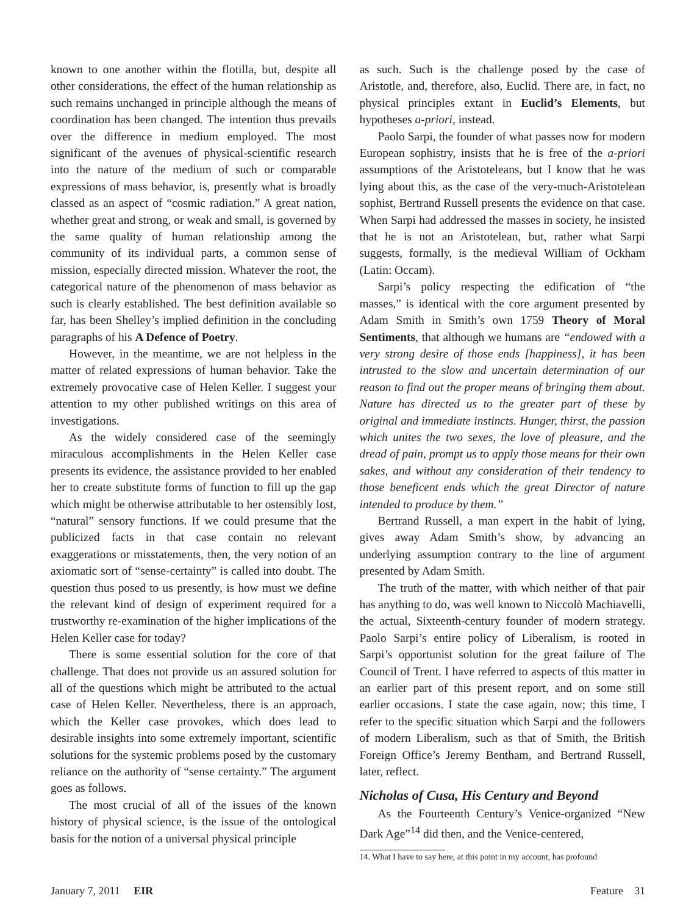known to one another within the flotilla, but, despite all other considerations, the effect of the human relationship as such remains unchanged in principle although the means of coordination has been changed. The intention thus prevails over the difference in medium employed. The most significant of the avenues of physical-scientific research into the nature of the medium of such or comparable expressions of mass behavior, is, presently what is broadly classed as an aspect of “cosmic radiation.” A great nation, whether great and strong, or weak and small, is governed by the same quality of human relationship among the community of its individual parts, a common sense of mission, especially directed mission. Whatever the root, the categorical nature of the phenomenon of mass behavior as such is clearly established. The best definition available so far, has been Shelley’s implied definition in the concluding paragraphs of his A Defence of Poetry.
However, in the meantime, we are not helpless in the matter of related expressions of human behavior. Take the extremely provocative case of Helen Keller. I suggest your attention to my other published writings on this area of investigations.
As the widely considered case of the seemingly miraculous accomplishments in the Helen Keller case presents its evidence, the assistance provided to her enabled her to create substitute forms of function to fill up the gap which might be otherwise attributable to her ostensibly lost, “natural” sensory functions. If we could presume that the publicized facts in that case contain no relevant exaggerations or misstatements, then, the very notion of an axiomatic sort of “sense-certainty” is called into doubt. The question thus posed to us presently, is how must we define the relevant kind of design of experiment required for a trustworthy re-examination of the higher implications of the Helen Keller case for today?
There is some essential solution for the core of that challenge. That does not provide us an assured solution for all of the questions which might be attributed to the actual case of Helen Keller. Nevertheless, there is an approach, which the Keller case provokes, which does lead to desirable insights into some extremely important, scientific solutions for the systemic problems posed by the customary reliance on the authority of “sense certainty.” The argument goes as follows.
The most crucial of all of the issues of the known history of physical science, is the issue of the ontological basis for the notion of a universal physical principle
as such. Such is the challenge posed by the case of Aristotle, and, therefore, also, Euclid. There are, in fact, no physical principles extant in Euclid’s Elements, but hypotheses a-priori, instead.
Paolo Sarpi, the founder of what passes now for modern European sophistry, insists that he is free of the a-priori assumptions of the Aristoteleans, but I know that he was lying about this, as the case of the very-much-Aristotelean sophist, Bertrand Russell presents the evidence on that case. When Sarpi had addressed the masses in society, he insisted that he is not an Aristotelean, but, rather what Sarpi suggests, formally, is the medieval William of Ockham (Latin: Occam).
Sarpi’s policy respecting the edification of “the masses,” is identical with the core argument presented by Adam Smith in Smith’s own 1759 Theory of Moral Sentiments, that although we humans are “endowed with a very strong desire of those ends [happiness], it has been intrusted to the slow and uncertain determination of our reason to find out the proper means of bringing them about. Nature has directed us to the greater part of these by original and immediate instincts. Hunger, thirst, the passion which unites the two sexes, the love of pleasure, and the dread of pain, prompt us to apply those means for their own sakes, and without any consideration of their tendency to those beneficent ends which the great Director of nature intended to produce by them.”
Bertrand Russell, a man expert in the habit of lying, gives away Adam Smith’s show, by advancing an underlying assumption contrary to the line of argument presented by Adam Smith.
The truth of the matter, with which neither of that pair has anything to do, was well known to Niccolò Machiavelli, the actual, Sixteenth-century founder of modern strategy. Paolo Sarpi’s entire policy of Liberalism, is rooted in Sarpi’s opportunist solution for the great failure of The Council of Trent. I have referred to aspects of this matter in an earlier part of this present report, and on some still earlier occasions. I state the case again, now; this time, I refer to the specific situation which Sarpi and the followers of modern Liberalism, such as that of Smith, the British Foreign Office’s Jeremy Bentham, and Bertrand Russell, later, reflect.
Nicholas of Cusa, His Century and Beyond
As the Fourteenth Century’s Venice-organized “New Dark Age”<sup>14</sup> did then, and the Venice-centered,
14. What I have to say here, at this point in my account, has profound
January 7, 2011 EIR Feature 31